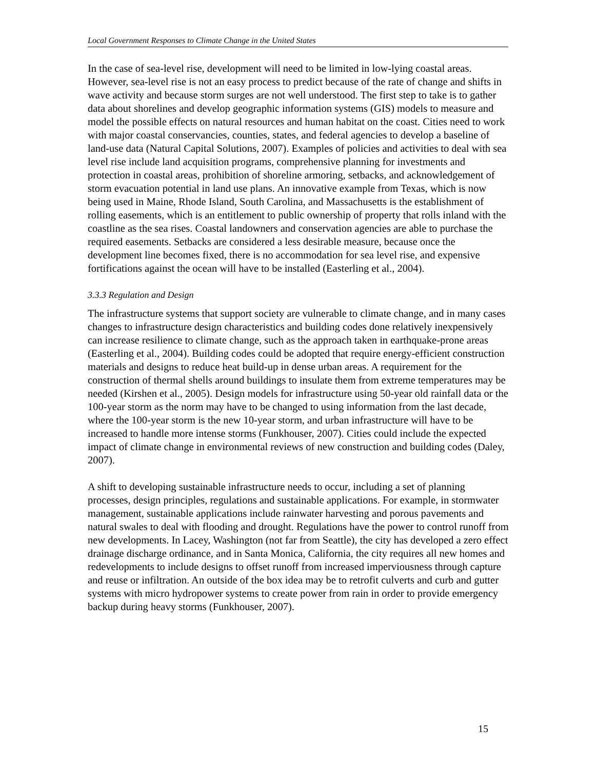Local Government Responses to Climate Change in the United States
In the case of sea-level rise, development will need to be limited in low-lying coastal areas. However, sea-level rise is not an easy process to predict because of the rate of change and shifts in wave activity and because storm surges are not well understood. The first step to take is to gather data about shorelines and develop geographic information systems (GIS) models to measure and model the possible effects on natural resources and human habitat on the coast. Cities need to work with major coastal conservancies, counties, states, and federal agencies to develop a baseline of land-use data (Natural Capital Solutions, 2007). Examples of policies and activities to deal with sea level rise include land acquisition programs, comprehensive planning for investments and protection in coastal areas, prohibition of shoreline armoring, setbacks, and acknowledgement of storm evacuation potential in land use plans. An innovative example from Texas, which is now being used in Maine, Rhode Island, South Carolina, and Massachusetts is the establishment of rolling easements, which is an entitlement to public ownership of property that rolls inland with the coastline as the sea rises. Coastal landowners and conservation agencies are able to purchase the required easements. Setbacks are considered a less desirable measure, because once the development line becomes fixed, there is no accommodation for sea level rise, and expensive fortifications against the ocean will have to be installed (Easterling et al., 2004).
3.3.3 Regulation and Design
The infrastructure systems that support society are vulnerable to climate change, and in many cases changes to infrastructure design characteristics and building codes done relatively inexpensively can increase resilience to climate change, such as the approach taken in earthquake-prone areas (Easterling et al., 2004). Building codes could be adopted that require energy-efficient construction materials and designs to reduce heat build-up in dense urban areas. A requirement for the construction of thermal shells around buildings to insulate them from extreme temperatures may be needed (Kirshen et al., 2005). Design models for infrastructure using 50-year old rainfall data or the 100-year storm as the norm may have to be changed to using information from the last decade, where the 100-year storm is the new 10-year storm, and urban infrastructure will have to be increased to handle more intense storms (Funkhouser, 2007). Cities could include the expected impact of climate change in environmental reviews of new construction and building codes (Daley, 2007).
A shift to developing sustainable infrastructure needs to occur, including a set of planning processes, design principles, regulations and sustainable applications. For example, in stormwater management, sustainable applications include rainwater harvesting and porous pavements and natural swales to deal with flooding and drought. Regulations have the power to control runoff from new developments. In Lacey, Washington (not far from Seattle), the city has developed a zero effect drainage discharge ordinance, and in Santa Monica, California, the city requires all new homes and redevelopments to include designs to offset runoff from increased imperviousness through capture and reuse or infiltration. An outside of the box idea may be to retrofit culverts and curb and gutter systems with micro hydropower systems to create power from rain in order to provide emergency backup during heavy storms (Funkhouser, 2007).
15